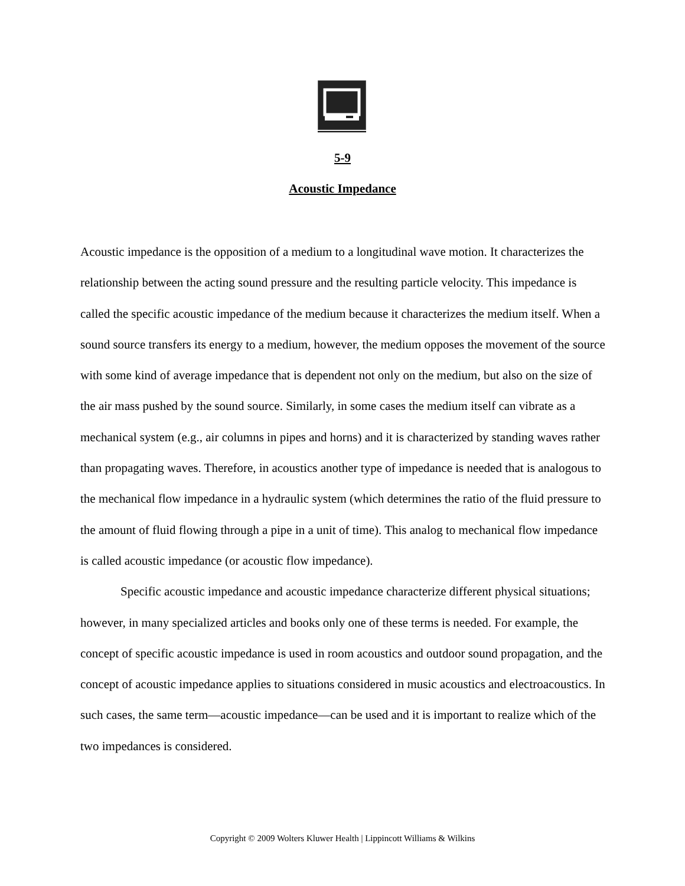5-9
Acoustic Impedance
Acoustic impedance is the opposition of a medium to a longitudinal wave motion. It characterizes the relationship between the acting sound pressure and the resulting particle velocity. This impedance is called the specific acoustic impedance of the medium because it characterizes the medium itself. When a sound source transfers its energy to a medium, however, the medium opposes the movement of the source with some kind of average impedance that is dependent not only on the medium, but also on the size of the air mass pushed by the sound source. Similarly, in some cases the medium itself can vibrate as a mechanical system (e.g., air columns in pipes and horns) and it is characterized by standing waves rather than propagating waves. Therefore, in acoustics another type of impedance is needed that is analogous to the mechanical flow impedance in a hydraulic system (which determines the ratio of the fluid pressure to the amount of fluid flowing through a pipe in a unit of time). This analog to mechanical flow impedance is called acoustic impedance (or acoustic flow impedance).
Specific acoustic impedance and acoustic impedance characterize different physical situations; however, in many specialized articles and books only one of these terms is needed. For example, the concept of specific acoustic impedance is used in room acoustics and outdoor sound propagation, and the concept of acoustic impedance applies to situations considered in music acoustics and electroacoustics. In such cases, the same term—acoustic impedance—can be used and it is important to realize which of the two impedances is considered.
Copyright © 2009 Wolters Kluwer Health | Lippincott Williams & Wilkins